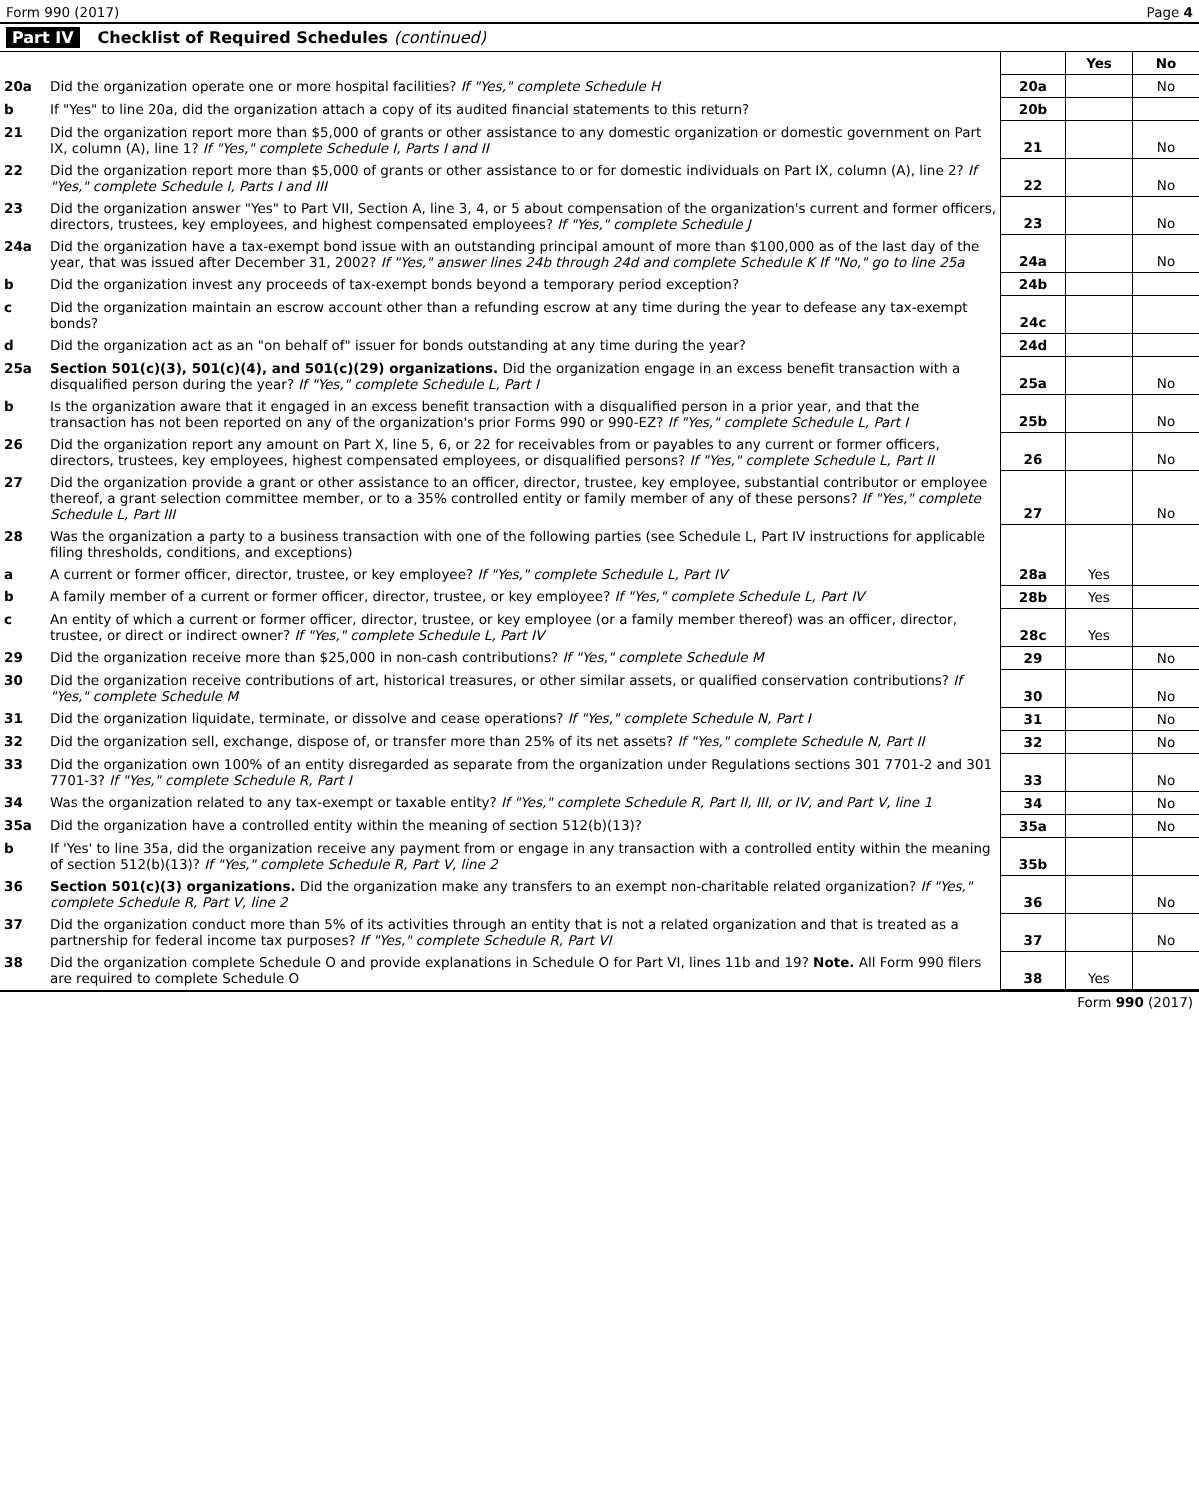Form 990 (2017) Page 4
Part IV Checklist of Required Schedules (continued)
| | | | Yes | No |
| --- | --- | --- | --- | --- |
| 20a | Did the organization operate one or more hospital facilities? If "Yes," complete Schedule H | 20a | | No |
| b | If "Yes" to line 20a, did the organization attach a copy of its audited financial statements to this return? | 20b | | |
| 21 | Did the organization report more than $5,000 of grants or other assistance to any domestic organization or domestic government on Part IX, column (A), line 1? If "Yes," complete Schedule I, Parts I and II | 21 | | No |
| 22 | Did the organization report more than $5,000 of grants or other assistance to or for domestic individuals on Part IX, column (A), line 2? If "Yes," complete Schedule I, Parts I and III | 22 | | No |
| 23 | Did the organization answer "Yes" to Part VII, Section A, line 3, 4, or 5 about compensation of the organization's current and former officers, directors, trustees, key employees, and highest compensated employees? If "Yes," complete Schedule J | 23 | | No |
| 24a | Did the organization have a tax-exempt bond issue with an outstanding principal amount of more than $100,000 as of the last day of the year, that was issued after December 31, 2002? If "Yes," answer lines 24b through 24d and complete Schedule K If "No," go to line 25a | 24a | | No |
| b | Did the organization invest any proceeds of tax-exempt bonds beyond a temporary period exception? | 24b | | |
| c | Did the organization maintain an escrow account other than a refunding escrow at any time during the year to defease any tax-exempt bonds? | 24c | | |
| d | Did the organization act as an "on behalf of" issuer for bonds outstanding at any time during the year? | 24d | | |
| 25a | Section 501(c)(3), 501(c)(4), and 501(c)(29) organizations. Did the organization engage in an excess benefit transaction with a disqualified person during the year? If "Yes," complete Schedule L, Part I | 25a | | No |
| b | Is the organization aware that it engaged in an excess benefit transaction with a disqualified person in a prior year, and that the transaction has not been reported on any of the organization's prior Forms 990 or 990-EZ? If "Yes," complete Schedule L, Part I | 25b | | No |
| 26 | Did the organization report any amount on Part X, line 5, 6, or 22 for receivables from or payables to any current or former officers, directors, trustees, key employees, highest compensated employees, or disqualified persons? If "Yes," complete Schedule L, Part II | 26 | | No |
| 27 | Did the organization provide a grant or other assistance to an officer, director, trustee, key employee, substantial contributor or employee thereof, a grant selection committee member, or to a 35% controlled entity or family member of any of these persons? If "Yes," complete Schedule L, Part III | 27 | | No |
| 28 | Was the organization a party to a business transaction with one of the following parties (see Schedule L, Part IV instructions for applicable filing thresholds, conditions, and exceptions) | | | |
| a | A current or former officer, director, trustee, or key employee? If "Yes," complete Schedule L, Part IV | 28a | Yes | |
| b | A family member of a current or former officer, director, trustee, or key employee? If "Yes," complete Schedule L, Part IV | 28b | Yes | |
| c | An entity of which a current or former officer, director, trustee, or key employee (or a family member thereof) was an officer, director, trustee, or direct or indirect owner? If "Yes," complete Schedule L, Part IV | 28c | Yes | |
| 29 | Did the organization receive more than $25,000 in non-cash contributions? If "Yes," complete Schedule M | 29 | | No |
| 30 | Did the organization receive contributions of art, historical treasures, or other similar assets, or qualified conservation contributions? If "Yes," complete Schedule M | 30 | | No |
| 31 | Did the organization liquidate, terminate, or dissolve and cease operations? If "Yes," complete Schedule N, Part I | 31 | | No |
| 32 | Did the organization sell, exchange, dispose of, or transfer more than 25% of its net assets? If "Yes," complete Schedule N, Part II | 32 | | No |
| 33 | Did the organization own 100% of an entity disregarded as separate from the organization under Regulations sections 301 7701-2 and 301 7701-3? If "Yes," complete Schedule R, Part I | 33 | | No |
| 34 | Was the organization related to any tax-exempt or taxable entity? If "Yes," complete Schedule R, Part II, III, or IV, and Part V, line 1 | 34 | | No |
| 35a | Did the organization have a controlled entity within the meaning of section 512(b)(13)? | 35a | | No |
| b | If 'Yes' to line 35a, did the organization receive any payment from or engage in any transaction with a controlled entity within the meaning of section 512(b)(13)? If "Yes," complete Schedule R, Part V, line 2 | 35b | | |
| 36 | Section 501(c)(3) organizations. Did the organization make any transfers to an exempt non-charitable related organization? If "Yes," complete Schedule R, Part V, line 2 | 36 | | No |
| 37 | Did the organization conduct more than 5% of its activities through an entity that is not a related organization and that is treated as a partnership for federal income tax purposes? If "Yes," complete Schedule R, Part VI | 37 | | No |
| 38 | Did the organization complete Schedule O and provide explanations in Schedule O for Part VI, lines 11b and 19? Note. All Form 990 filers are required to complete Schedule O | 38 | Yes | |
Form 990 (2017)